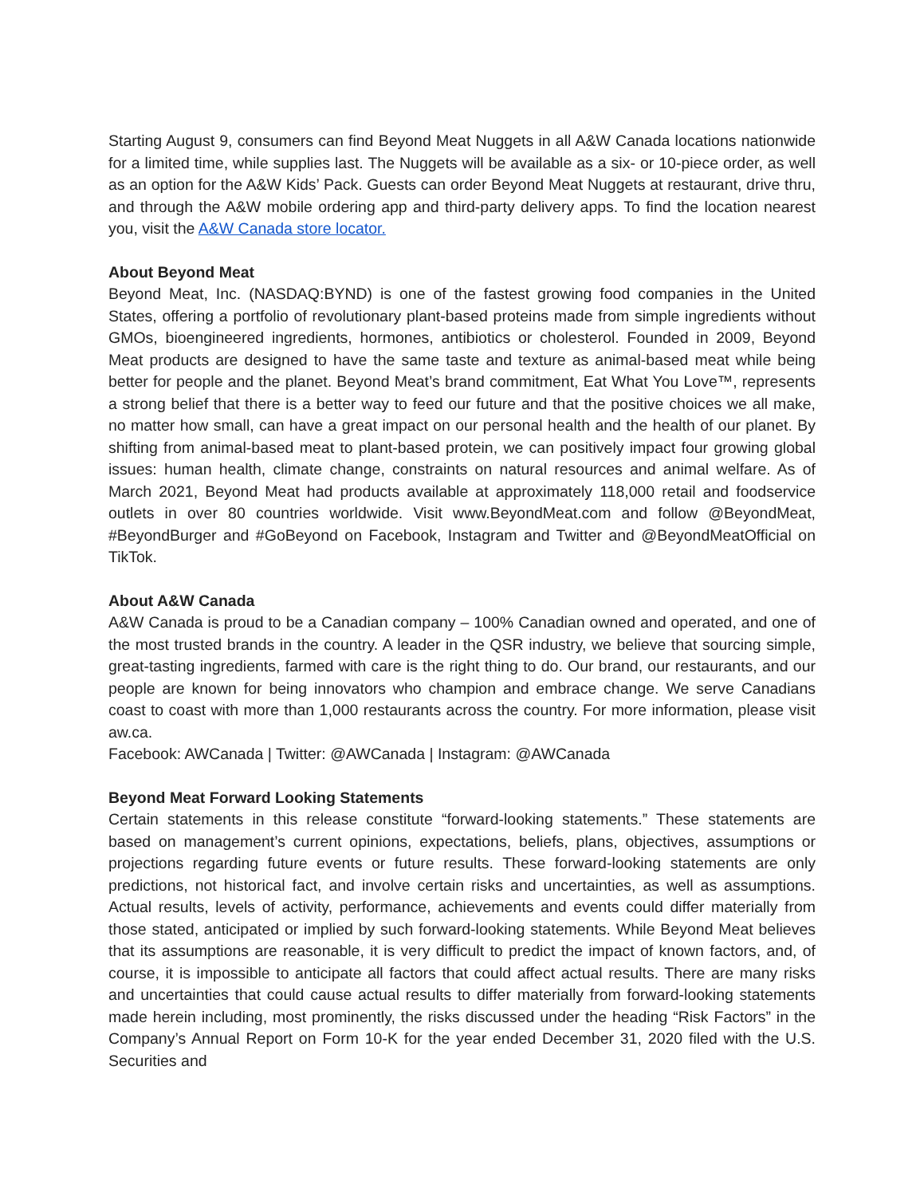Starting August 9, consumers can find Beyond Meat Nuggets in all A&W Canada locations nationwide for a limited time, while supplies last. The Nuggets will be available as a six- or 10-piece order, as well as an option for the A&W Kids’ Pack. Guests can order Beyond Meat Nuggets at restaurant, drive thru, and through the A&W mobile ordering app and third-party delivery apps. To find the location nearest you, visit the A&W Canada store locator.
About Beyond Meat
Beyond Meat, Inc. (NASDAQ:BYND) is one of the fastest growing food companies in the United States, offering a portfolio of revolutionary plant-based proteins made from simple ingredients without GMOs, bioengineered ingredients, hormones, antibiotics or cholesterol. Founded in 2009, Beyond Meat products are designed to have the same taste and texture as animal-based meat while being better for people and the planet. Beyond Meat’s brand commitment, Eat What You Love™, represents a strong belief that there is a better way to feed our future and that the positive choices we all make, no matter how small, can have a great impact on our personal health and the health of our planet. By shifting from animal-based meat to plant-based protein, we can positively impact four growing global issues: human health, climate change, constraints on natural resources and animal welfare. As of March 2021, Beyond Meat had products available at approximately 118,000 retail and foodservice outlets in over 80 countries worldwide. Visit www.BeyondMeat.com and follow @BeyondMeat, #BeyondBurger and #GoBeyond on Facebook, Instagram and Twitter and @BeyondMeatOfficial on TikTok.
About A&W Canada
A&W Canada is proud to be a Canadian company – 100% Canadian owned and operated, and one of the most trusted brands in the country. A leader in the QSR industry, we believe that sourcing simple, great-tasting ingredients, farmed with care is the right thing to do. Our brand, our restaurants, and our people are known for being innovators who champion and embrace change. We serve Canadians coast to coast with more than 1,000 restaurants across the country. For more information, please visit aw.ca.
Facebook: AWCanada | Twitter: @AWCanada | Instagram: @AWCanada
Beyond Meat Forward Looking Statements
Certain statements in this release constitute “forward-looking statements.” These statements are based on management’s current opinions, expectations, beliefs, plans, objectives, assumptions or projections regarding future events or future results. These forward-looking statements are only predictions, not historical fact, and involve certain risks and uncertainties, as well as assumptions. Actual results, levels of activity, performance, achievements and events could differ materially from those stated, anticipated or implied by such forward-looking statements. While Beyond Meat believes that its assumptions are reasonable, it is very difficult to predict the impact of known factors, and, of course, it is impossible to anticipate all factors that could affect actual results. There are many risks and uncertainties that could cause actual results to differ materially from forward-looking statements made herein including, most prominently, the risks discussed under the heading “Risk Factors” in the Company’s Annual Report on Form 10-K for the year ended December 31, 2020 filed with the U.S. Securities and